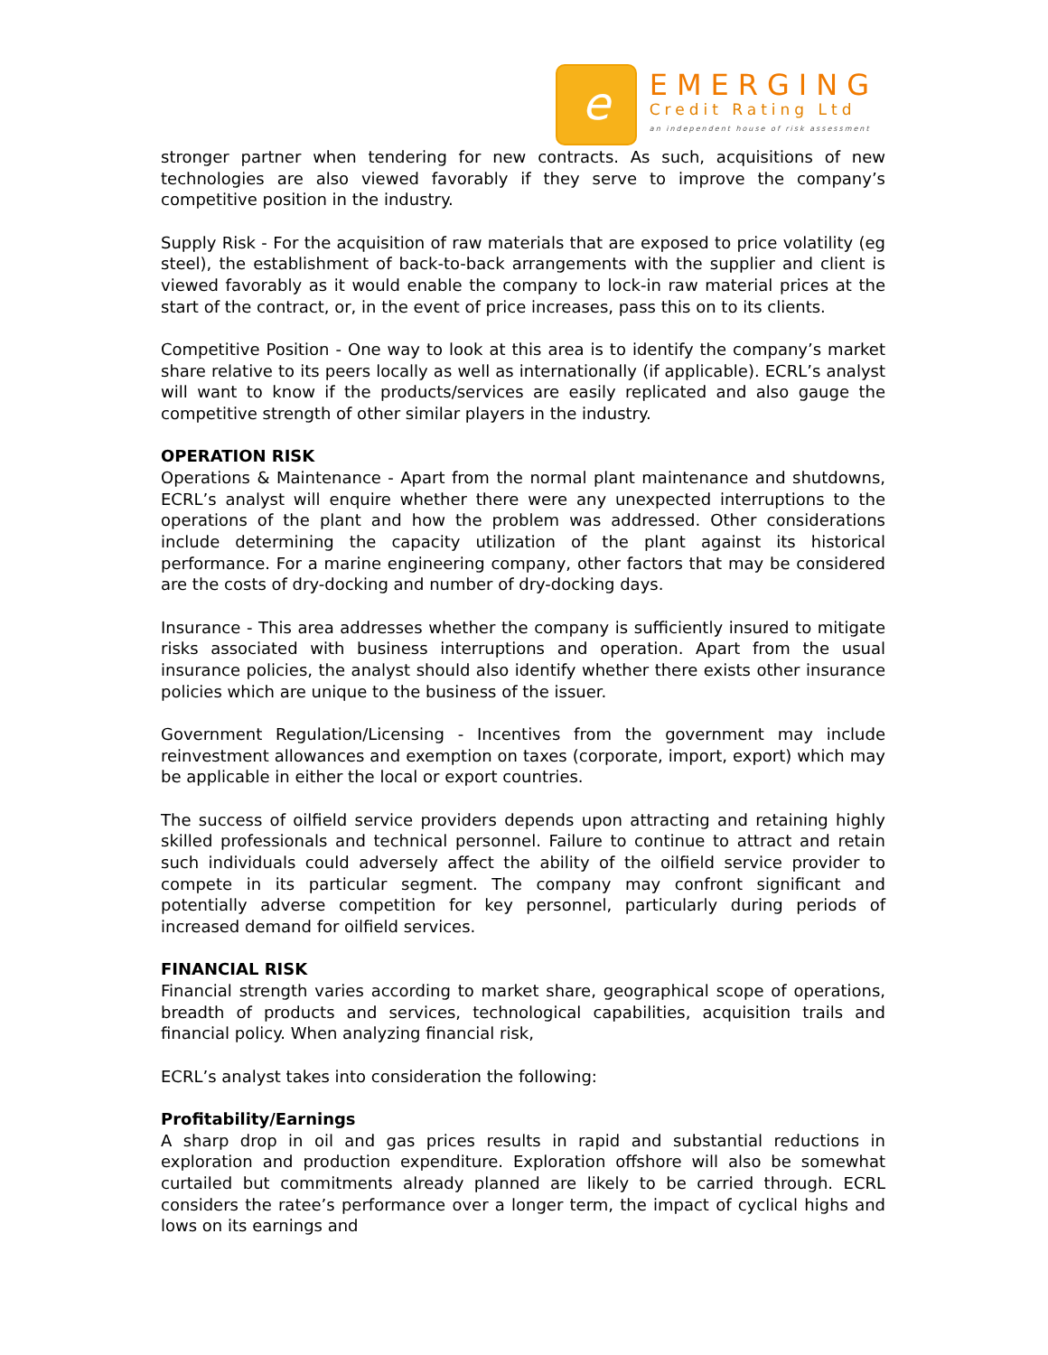e
EMERGING
Credit Rating Ltd
an independent house of risk assessment
stronger partner when tendering for new contracts. As such, acquisitions of new technologies are also viewed favorably if they serve to improve the company’s competitive position in the industry.
Supply Risk - For the acquisition of raw materials that are exposed to price volatility (eg steel), the establishment of back-to-back arrangements with the supplier and client is viewed favorably as it would enable the company to lock-in raw material prices at the start of the contract, or, in the event of price increases, pass this on to its clients.
Competitive Position - One way to look at this area is to identify the company’s market share relative to its peers locally as well as internationally (if applicable). ECRL’s analyst will want to know if the products/services are easily replicated and also gauge the competitive strength of other similar players in the industry.
OPERATION RISK
Operations & Maintenance - Apart from the normal plant maintenance and shutdowns, ECRL’s analyst will enquire whether there were any unexpected interruptions to the operations of the plant and how the problem was addressed. Other considerations include determining the capacity utilization of the plant against its historical performance. For a marine engineering company, other factors that may be considered are the costs of dry-docking and number of dry-docking days.
Insurance - This area addresses whether the company is sufficiently insured to mitigate risks associated with business interruptions and operation. Apart from the usual insurance policies, the analyst should also identify whether there exists other insurance policies which are unique to the business of the issuer.
Government Regulation/Licensing - Incentives from the government may include reinvestment allowances and exemption on taxes (corporate, import, export) which may be applicable in either the local or export countries.
The success of oilfield service providers depends upon attracting and retaining highly skilled professionals and technical personnel. Failure to continue to attract and retain such individuals could adversely affect the ability of the oilfield service provider to compete in its particular segment. The company may confront significant and potentially adverse competition for key personnel, particularly during periods of increased demand for oilfield services.
FINANCIAL RISK
Financial strength varies according to market share, geographical scope of operations, breadth of products and services, technological capabilities, acquisition trails and financial policy. When analyzing financial risk,
ECRL’s analyst takes into consideration the following:
Profitability/Earnings
A sharp drop in oil and gas prices results in rapid and substantial reductions in exploration and production expenditure. Exploration offshore will also be somewhat curtailed but commitments already planned are likely to be carried through. ECRL considers the ratee’s performance over a longer term, the impact of cyclical highs and lows on its earnings and